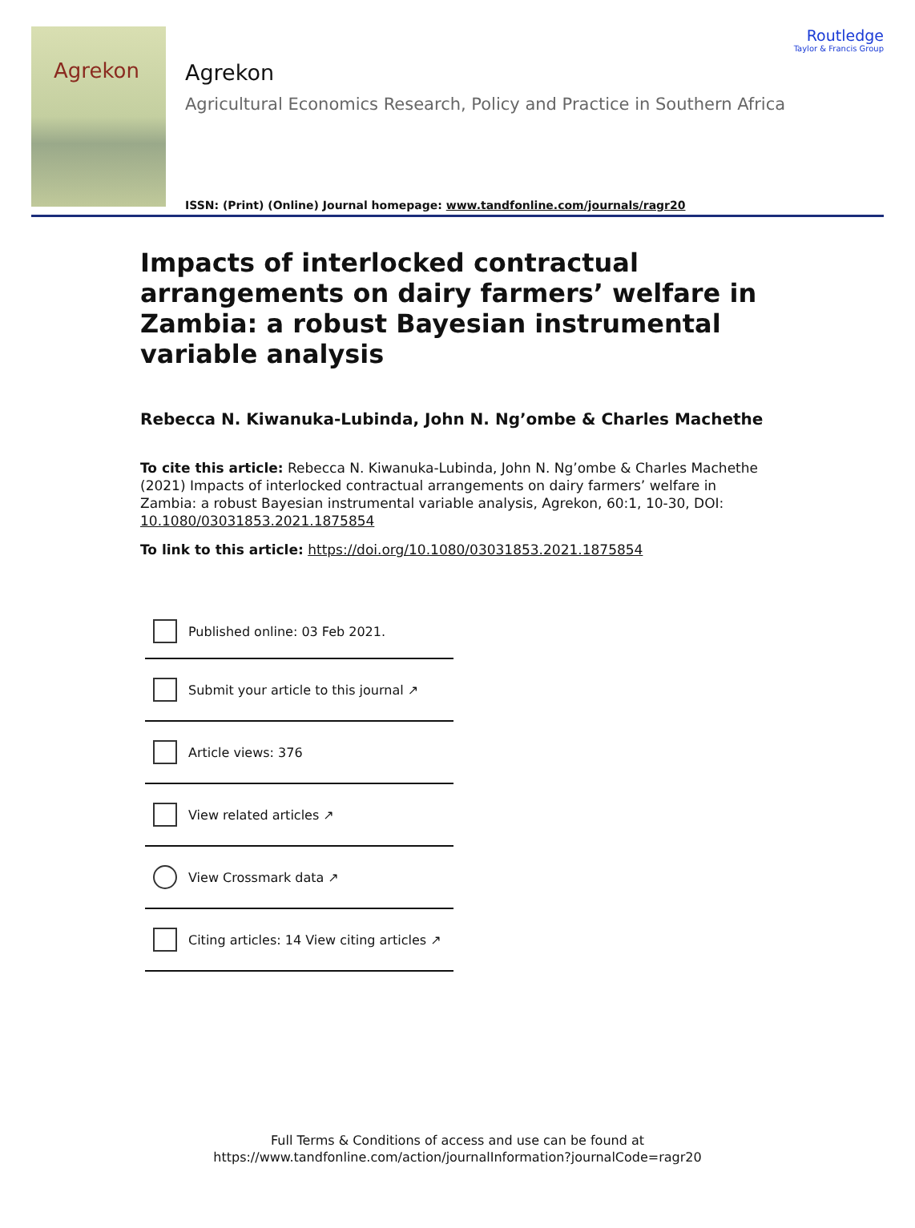Agrekon
Agrekon
Agricultural Economics Research, Policy and Practice in Southern Africa
ISSN: (Print) (Online) Journal homepage: www.tandfonline.com/journals/ragr20
Routledge
Taylor & Francis Group
Impacts of interlocked contractual arrangements on dairy farmers’ welfare in Zambia: a robust Bayesian instrumental variable analysis
Rebecca N. Kiwanuka-Lubinda, John N. Ng’ombe & Charles Machethe
To cite this article: Rebecca N. Kiwanuka-Lubinda, John N. Ng’ombe & Charles Machethe (2021) Impacts of interlocked contractual arrangements on dairy farmers’ welfare in Zambia: a robust Bayesian instrumental variable analysis, Agrekon, 60:1, 10-30, DOI: 10.1080/03031853.2021.1875854
To link to this article: https://doi.org/10.1080/03031853.2021.1875854
Published online: 03 Feb 2021.
Submit your article to this journal ↗
Article views: 376
View related articles ↗
View Crossmark data ↗
Citing articles: 14 View citing articles ↗
Full Terms & Conditions of access and use can be found at
https://www.tandfonline.com/action/journalInformation?journalCode=ragr20